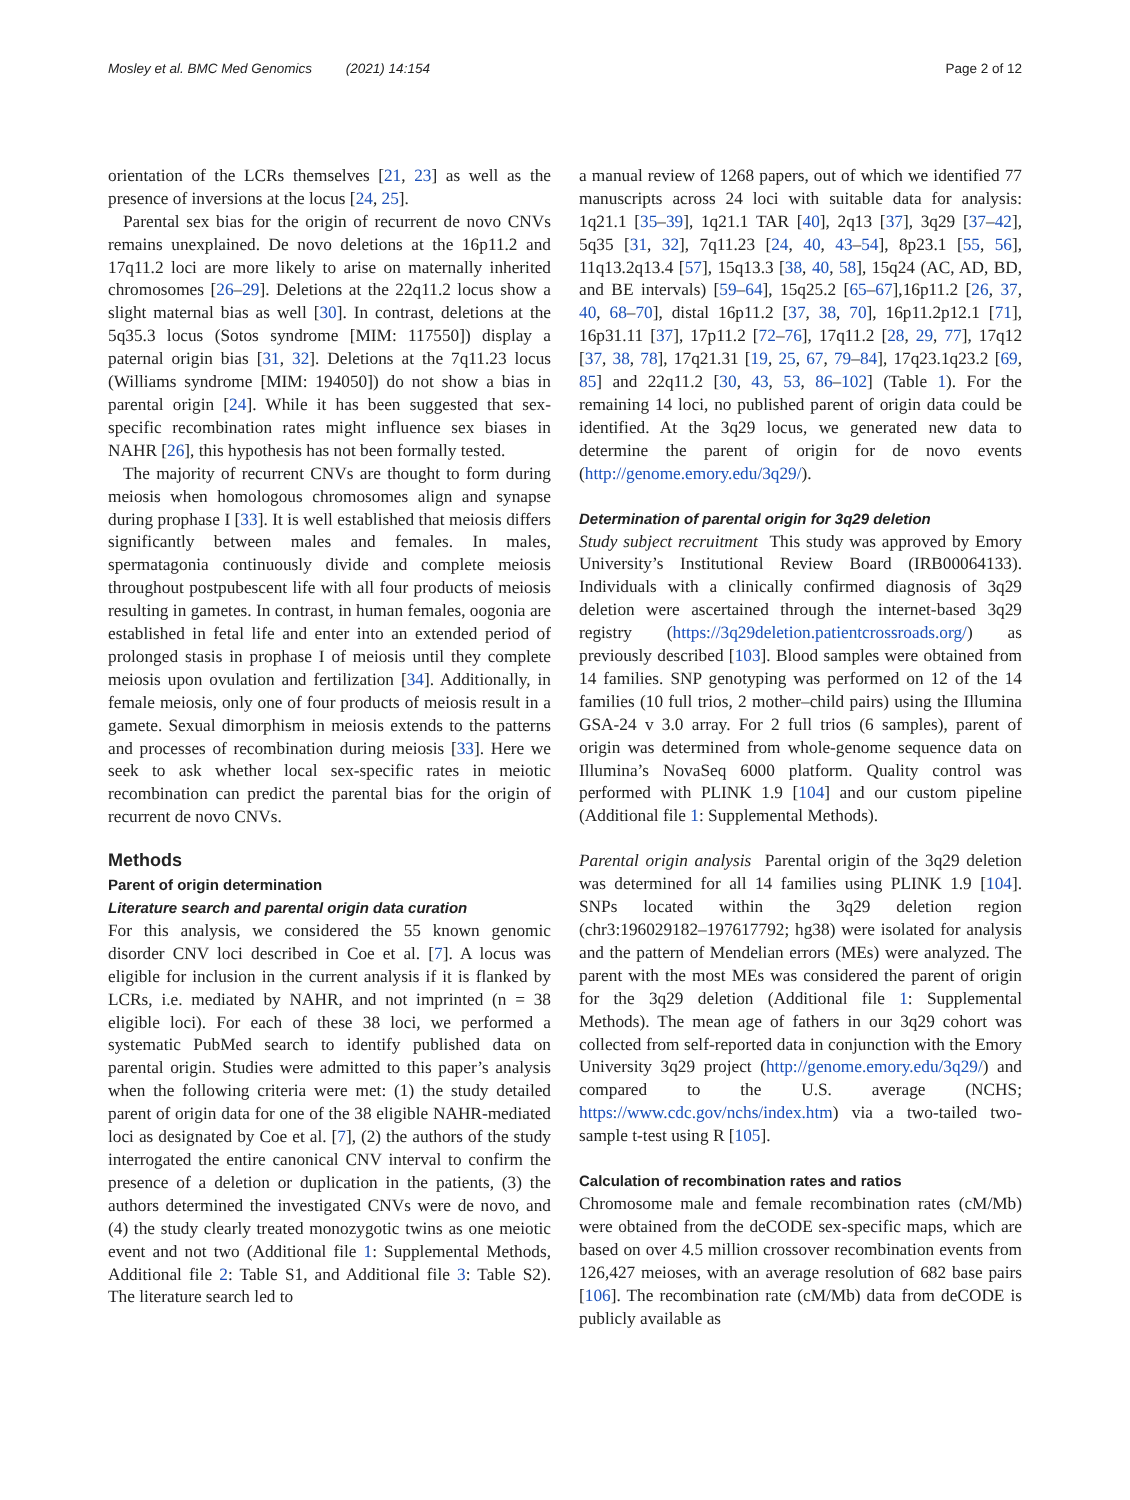Mosley et al. BMC Med Genomics (2021) 14:154 Page 2 of 12
orientation of the LCRs themselves [21, 23] as well as the presence of inversions at the locus [24, 25].
Parental sex bias for the origin of recurrent de novo CNVs remains unexplained. De novo deletions at the 16p11.2 and 17q11.2 loci are more likely to arise on maternally inherited chromosomes [26–29]. Deletions at the 22q11.2 locus show a slight maternal bias as well [30]. In contrast, deletions at the 5q35.3 locus (Sotos syndrome [MIM: 117550]) display a paternal origin bias [31, 32]. Deletions at the 7q11.23 locus (Williams syndrome [MIM: 194050]) do not show a bias in parental origin [24]. While it has been suggested that sex-specific recombination rates might influence sex biases in NAHR [26], this hypothesis has not been formally tested.
The majority of recurrent CNVs are thought to form during meiosis when homologous chromosomes align and synapse during prophase I [33]. It is well established that meiosis differs significantly between males and females. In males, spermatagonia continuously divide and complete meiosis throughout postpubescent life with all four products of meiosis resulting in gametes. In contrast, in human females, oogonia are established in fetal life and enter into an extended period of prolonged stasis in prophase I of meiosis until they complete meiosis upon ovulation and fertilization [34]. Additionally, in female meiosis, only one of four products of meiosis result in a gamete. Sexual dimorphism in meiosis extends to the patterns and processes of recombination during meiosis [33]. Here we seek to ask whether local sex-specific rates in meiotic recombination can predict the parental bias for the origin of recurrent de novo CNVs.
Methods
Parent of origin determination
Literature search and parental origin data curation
For this analysis, we considered the 55 known genomic disorder CNV loci described in Coe et al. [7]. A locus was eligible for inclusion in the current analysis if it is flanked by LCRs, i.e. mediated by NAHR, and not imprinted (n = 38 eligible loci). For each of these 38 loci, we performed a systematic PubMed search to identify published data on parental origin. Studies were admitted to this paper’s analysis when the following criteria were met: (1) the study detailed parent of origin data for one of the 38 eligible NAHR-mediated loci as designated by Coe et al. [7], (2) the authors of the study interrogated the entire canonical CNV interval to confirm the presence of a deletion or duplication in the patients, (3) the authors determined the investigated CNVs were de novo, and (4) the study clearly treated monozygotic twins as one meiotic event and not two (Additional file 1: Supplemental Methods, Additional file 2: Table S1, and Additional file 3: Table S2). The literature search led to
a manual review of 1268 papers, out of which we identified 77 manuscripts across 24 loci with suitable data for analysis: 1q21.1 [35–39], 1q21.1 TAR [40], 2q13 [37], 3q29 [37–42], 5q35 [31, 32], 7q11.23 [24, 40, 43–54], 8p23.1 [55, 56], 11q13.2q13.4 [57], 15q13.3 [38, 40, 58], 15q24 (AC, AD, BD, and BE intervals) [59–64], 15q25.2 [65–67],16p11.2 [26, 37, 40, 68–70], distal 16p11.2 [37, 38, 70], 16p11.2p12.1 [71], 16p31.11 [37], 17p11.2 [72–76], 17q11.2 [28, 29, 77], 17q12 [37, 38, 78], 17q21.31 [19, 25, 67, 79–84], 17q23.1q23.2 [69, 85] and 22q11.2 [30, 43, 53, 86–102] (Table 1). For the remaining 14 loci, no published parent of origin data could be identified. At the 3q29 locus, we generated new data to determine the parent of origin for de novo events (http://genome.emory.edu/3q29/).
Determination of parental origin for 3q29 deletion
Study subject recruitment This study was approved by Emory University’s Institutional Review Board (IRB00064133). Individuals with a clinically confirmed diagnosis of 3q29 deletion were ascertained through the internet-based 3q29 registry (https://3q29deletion.patientcrossroads.org/) as previously described [103]. Blood samples were obtained from 14 families. SNP genotyping was performed on 12 of the 14 families (10 full trios, 2 mother–child pairs) using the Illumina GSA-24 v 3.0 array. For 2 full trios (6 samples), parent of origin was determined from whole-genome sequence data on Illumina’s NovaSeq 6000 platform. Quality control was performed with PLINK 1.9 [104] and our custom pipeline (Additional file 1: Supplemental Methods).
Parental origin analysis Parental origin of the 3q29 deletion was determined for all 14 families using PLINK 1.9 [104]. SNPs located within the 3q29 deletion region (chr3:196029182–197617792; hg38) were isolated for analysis and the pattern of Mendelian errors (MEs) were analyzed. The parent with the most MEs was considered the parent of origin for the 3q29 deletion (Additional file 1: Supplemental Methods). The mean age of fathers in our 3q29 cohort was collected from self-reported data in conjunction with the Emory University 3q29 project (http://genome.emory.edu/3q29/) and compared to the U.S. average (NCHS; https://www.cdc.gov/nchs/index.htm) via a two-tailed two-sample t-test using R [105].
Calculation of recombination rates and ratios
Chromosome male and female recombination rates (cM/Mb) were obtained from the deCODE sex-specific maps, which are based on over 4.5 million crossover recombination events from 126,427 meioses, with an average resolution of 682 base pairs [106]. The recombination rate (cM/Mb) data from deCODE is publicly available as